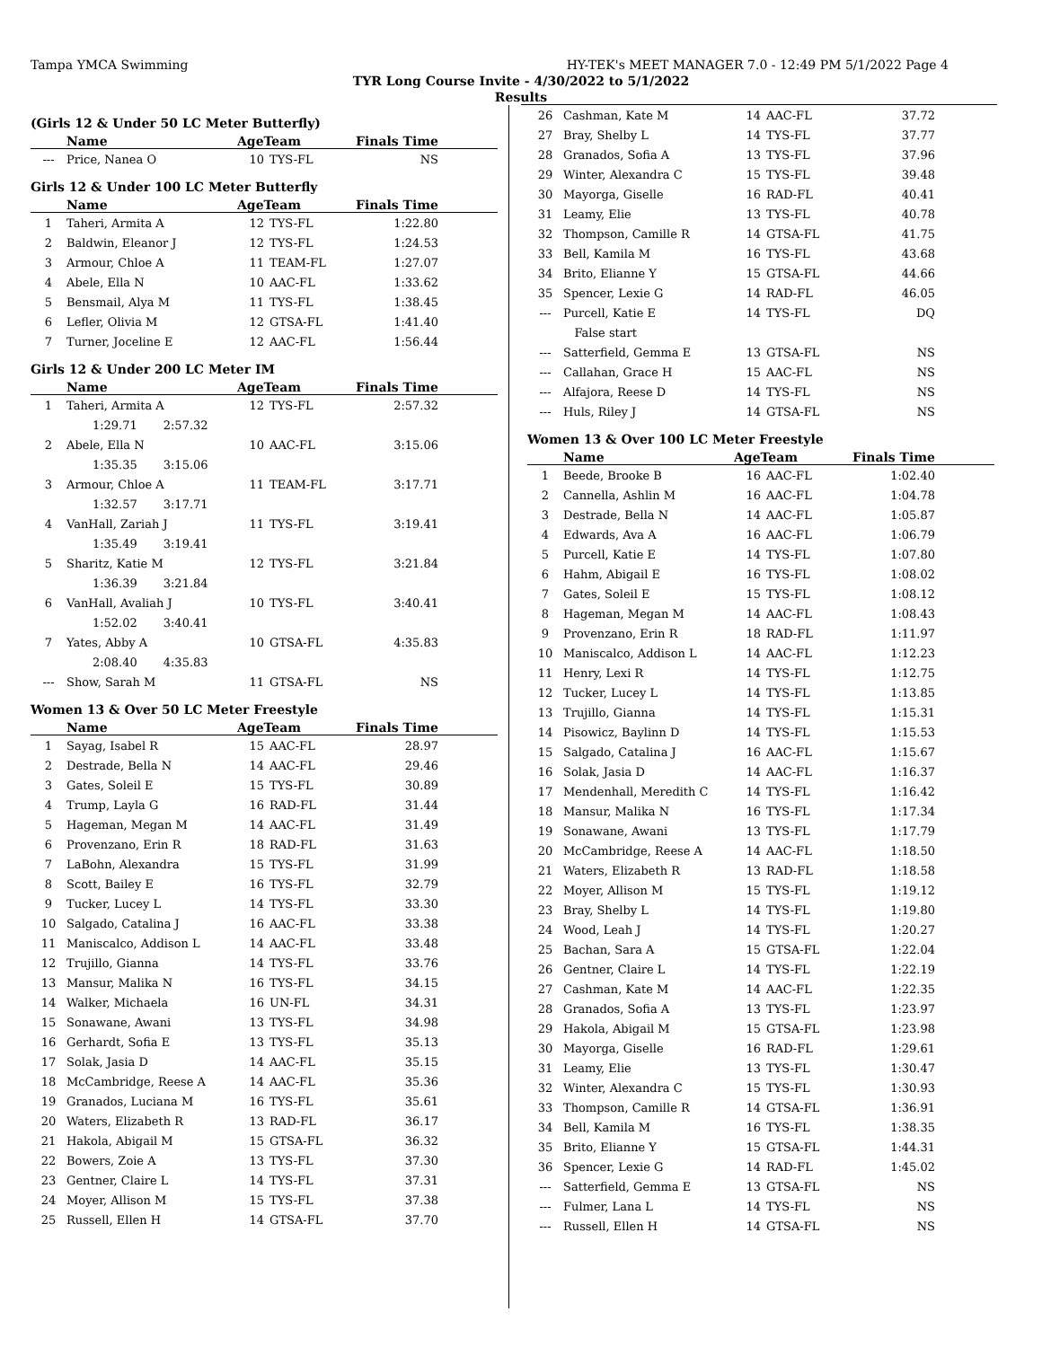Tampa YMCA Swimming HY-TEK's MEET MANAGER 7.0 - 12:49 PM 5/1/2022 Page 4
TYR Long Course Invite - 4/30/2022 to 5/1/2022
Results
(Girls 12 & Under 50 LC Meter Butterfly)
| | Name | AgeTeam | | Finals Time |
| --- | --- | --- | --- | --- |
| --- | Price, Nanea O | 10 | TYS-FL | NS |
Girls 12 & Under 100 LC Meter Butterfly
| | Name | AgeTeam | | Finals Time |
| --- | --- | --- | --- | --- |
| 1 | Taheri, Armita A | 12 | TYS-FL | 1:22.80 |
| 2 | Baldwin, Eleanor J | 12 | TYS-FL | 1:24.53 |
| 3 | Armour, Chloe A | 11 | TEAM-FL | 1:27.07 |
| 4 | Abele, Ella N | 10 | AAC-FL | 1:33.62 |
| 5 | Bensmail, Alya M | 11 | TYS-FL | 1:38.45 |
| 6 | Lefler, Olivia M | 12 | GTSA-FL | 1:41.40 |
| 7 | Turner, Joceline E | 12 | AAC-FL | 1:56.44 |
Girls 12 & Under 200 LC Meter IM
| | Name | AgeTeam | | Finals Time |
| --- | --- | --- | --- | --- |
| 1 | Taheri, Armita A | 12 | TYS-FL | 2:57.32 |
| | 1:29.71 2:57.32 | | | |
| 2 | Abele, Ella N | 10 | AAC-FL | 3:15.06 |
| | 1:35.35 3:15.06 | | | |
| 3 | Armour, Chloe A | 11 | TEAM-FL | 3:17.71 |
| | 1:32.57 3:17.71 | | | |
| 4 | VanHall, Zariah J | 11 | TYS-FL | 3:19.41 |
| | 1:35.49 3:19.41 | | | |
| 5 | Sharitz, Katie M | 12 | TYS-FL | 3:21.84 |
| | 1:36.39 3:21.84 | | | |
| 6 | VanHall, Avaliah J | 10 | TYS-FL | 3:40.41 |
| | 1:52.02 3:40.41 | | | |
| 7 | Yates, Abby A | 10 | GTSA-FL | 4:35.83 |
| | 2:08.40 4:35.83 | | | |
| --- | Show, Sarah M | 11 | GTSA-FL | NS |
Women 13 & Over 50 LC Meter Freestyle
| | Name | AgeTeam | | Finals Time |
| --- | --- | --- | --- | --- |
| 1 | Sayag, Isabel R | 15 | AAC-FL | 28.97 |
| 2 | Destrade, Bella N | 14 | AAC-FL | 29.46 |
| 3 | Gates, Soleil E | 15 | TYS-FL | 30.89 |
| 4 | Trump, Layla G | 16 | RAD-FL | 31.44 |
| 5 | Hageman, Megan M | 14 | AAC-FL | 31.49 |
| 6 | Provenzano, Erin R | 18 | RAD-FL | 31.63 |
| 7 | LaBohn, Alexandra | 15 | TYS-FL | 31.99 |
| 8 | Scott, Bailey E | 16 | TYS-FL | 32.79 |
| 9 | Tucker, Lucey L | 14 | TYS-FL | 33.30 |
| 10 | Salgado, Catalina J | 16 | AAC-FL | 33.38 |
| 11 | Maniscalco, Addison L | 14 | AAC-FL | 33.48 |
| 12 | Trujillo, Gianna | 14 | TYS-FL | 33.76 |
| 13 | Mansur, Malika N | 16 | TYS-FL | 34.15 |
| 14 | Walker, Michaela | 16 | UN-FL | 34.31 |
| 15 | Sonawane, Awani | 13 | TYS-FL | 34.98 |
| 16 | Gerhardt, Sofia E | 13 | TYS-FL | 35.13 |
| 17 | Solak, Jasia D | 14 | AAC-FL | 35.15 |
| 18 | McCambridge, Reese A | 14 | AAC-FL | 35.36 |
| 19 | Granados, Luciana M | 16 | TYS-FL | 35.61 |
| 20 | Waters, Elizabeth R | 13 | RAD-FL | 36.17 |
| 21 | Hakola, Abigail M | 15 | GTSA-FL | 36.32 |
| 22 | Bowers, Zoie A | 13 | TYS-FL | 37.30 |
| 23 | Gentner, Claire L | 14 | TYS-FL | 37.31 |
| 24 | Moyer, Allison M | 15 | TYS-FL | 37.38 |
| 25 | Russell, Ellen H | 14 | GTSA-FL | 37.70 |
| 26 | Cashman, Kate M | 14 | AAC-FL | 37.72 |
| 27 | Bray, Shelby L | 14 | TYS-FL | 37.77 |
| 28 | Granados, Sofia A | 13 | TYS-FL | 37.96 |
| 29 | Winter, Alexandra C | 15 | TYS-FL | 39.48 |
| 30 | Mayorga, Giselle | 16 | RAD-FL | 40.41 |
| 31 | Leamy, Elie | 13 | TYS-FL | 40.78 |
| 32 | Thompson, Camille R | 14 | GTSA-FL | 41.75 |
| 33 | Bell, Kamila M | 16 | TYS-FL | 43.68 |
| 34 | Brito, Elianne Y | 15 | GTSA-FL | 44.66 |
| 35 | Spencer, Lexie G | 14 | RAD-FL | 46.05 |
| --- | Purcell, Katie E | 14 | TYS-FL | DQ |
| | False start | | | |
| --- | Satterfield, Gemma E | 13 | GTSA-FL | NS |
| --- | Callahan, Grace H | 15 | AAC-FL | NS |
| --- | Alfajora, Reese D | 14 | TYS-FL | NS |
| --- | Huls, Riley J | 14 | GTSA-FL | NS |
Women 13 & Over 100 LC Meter Freestyle
| | Name | AgeTeam | | Finals Time |
| --- | --- | --- | --- | --- |
| 1 | Beede, Brooke B | 16 | AAC-FL | 1:02.40 |
| 2 | Cannella, Ashlin M | 16 | AAC-FL | 1:04.78 |
| 3 | Destrade, Bella N | 14 | AAC-FL | 1:05.87 |
| 4 | Edwards, Ava A | 16 | AAC-FL | 1:06.79 |
| 5 | Purcell, Katie E | 14 | TYS-FL | 1:07.80 |
| 6 | Hahm, Abigail E | 16 | TYS-FL | 1:08.02 |
| 7 | Gates, Soleil E | 15 | TYS-FL | 1:08.12 |
| 8 | Hageman, Megan M | 14 | AAC-FL | 1:08.43 |
| 9 | Provenzano, Erin R | 18 | RAD-FL | 1:11.97 |
| 10 | Maniscalco, Addison L | 14 | AAC-FL | 1:12.23 |
| 11 | Henry, Lexi R | 14 | TYS-FL | 1:12.75 |
| 12 | Tucker, Lucey L | 14 | TYS-FL | 1:13.85 |
| 13 | Trujillo, Gianna | 14 | TYS-FL | 1:15.31 |
| 14 | Pisowicz, Baylinn D | 14 | TYS-FL | 1:15.53 |
| 15 | Salgado, Catalina J | 16 | AAC-FL | 1:15.67 |
| 16 | Solak, Jasia D | 14 | AAC-FL | 1:16.37 |
| 17 | Mendenhall, Meredith C | 14 | TYS-FL | 1:16.42 |
| 18 | Mansur, Malika N | 16 | TYS-FL | 1:17.34 |
| 19 | Sonawane, Awani | 13 | TYS-FL | 1:17.79 |
| 20 | McCambridge, Reese A | 14 | AAC-FL | 1:18.50 |
| 21 | Waters, Elizabeth R | 13 | RAD-FL | 1:18.58 |
| 22 | Moyer, Allison M | 15 | TYS-FL | 1:19.12 |
| 23 | Bray, Shelby L | 14 | TYS-FL | 1:19.80 |
| 24 | Wood, Leah J | 14 | TYS-FL | 1:20.27 |
| 25 | Bachan, Sara A | 15 | GTSA-FL | 1:22.04 |
| 26 | Gentner, Claire L | 14 | TYS-FL | 1:22.19 |
| 27 | Cashman, Kate M | 14 | AAC-FL | 1:22.35 |
| 28 | Granados, Sofia A | 13 | TYS-FL | 1:23.97 |
| 29 | Hakola, Abigail M | 15 | GTSA-FL | 1:23.98 |
| 30 | Mayorga, Giselle | 16 | RAD-FL | 1:29.61 |
| 31 | Leamy, Elie | 13 | TYS-FL | 1:30.47 |
| 32 | Winter, Alexandra C | 15 | TYS-FL | 1:30.93 |
| 33 | Thompson, Camille R | 14 | GTSA-FL | 1:36.91 |
| 34 | Bell, Kamila M | 16 | TYS-FL | 1:38.35 |
| 35 | Brito, Elianne Y | 15 | GTSA-FL | 1:44.31 |
| 36 | Spencer, Lexie G | 14 | RAD-FL | 1:45.02 |
| --- | Satterfield, Gemma E | 13 | GTSA-FL | NS |
| --- | Fulmer, Lana L | 14 | TYS-FL | NS |
| --- | Russell, Ellen H | 14 | GTSA-FL | NS |